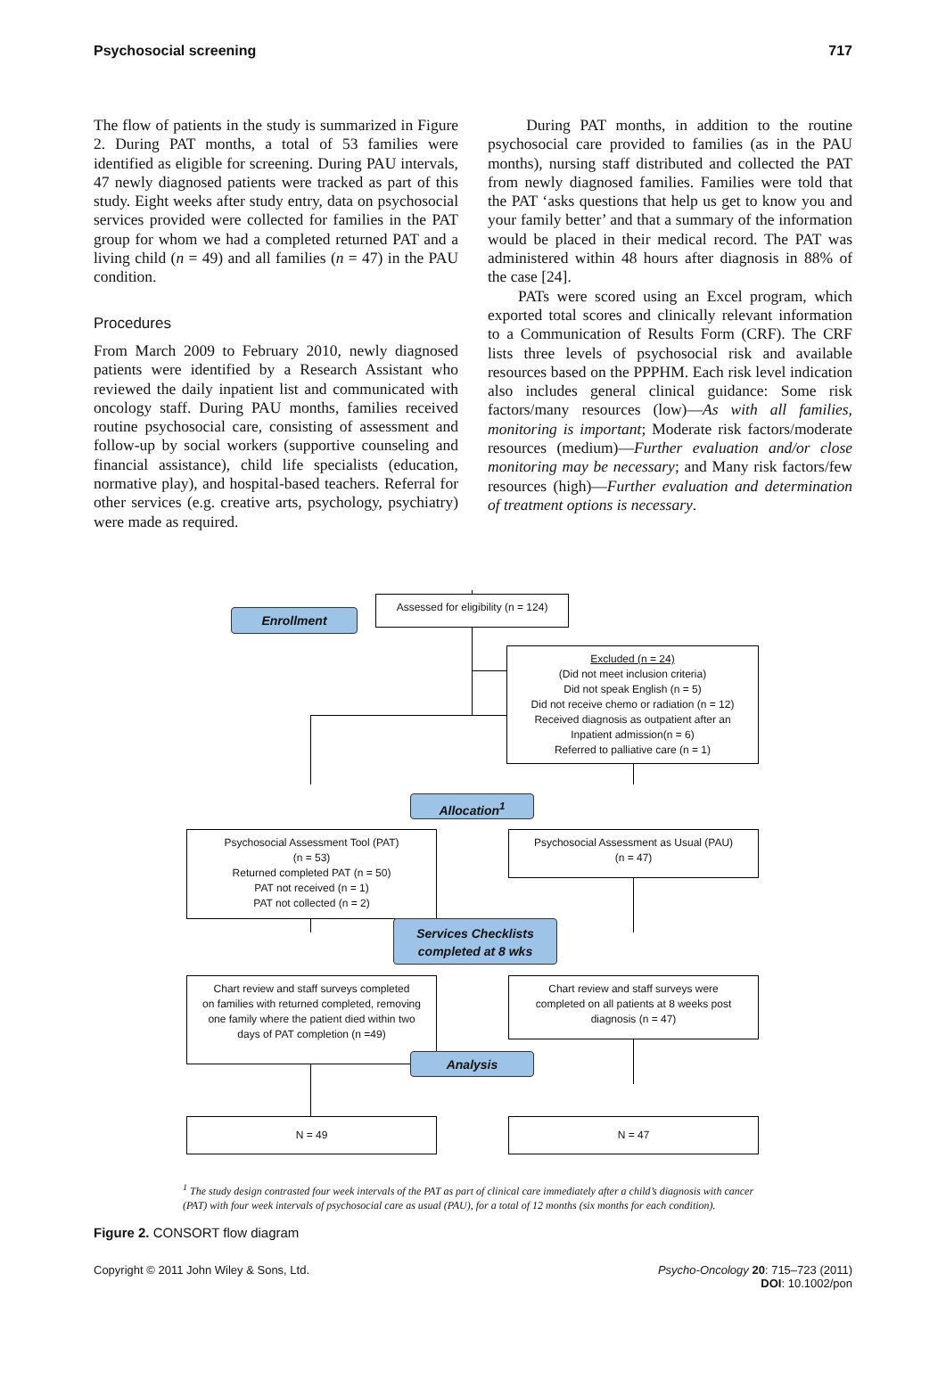Psychosocial screening 717
The flow of patients in the study is summarized in Figure 2. During PAT months, a total of 53 families were identified as eligible for screening. During PAU intervals, 47 newly diagnosed patients were tracked as part of this study. Eight weeks after study entry, data on psychosocial services provided were collected for families in the PAT group for whom we had a completed returned PAT and a living child (n = 49) and all families (n = 47) in the PAU condition.
Procedures
From March 2009 to February 2010, newly diagnosed patients were identified by a Research Assistant who reviewed the daily inpatient list and communicated with oncology staff. During PAU months, families received routine psychosocial care, consisting of assessment and follow-up by social workers (supportive counseling and financial assistance), child life specialists (education, normative play), and hospital-based teachers. Referral for other services (e.g. creative arts, psychology, psychiatry) were made as required.
During PAT months, in addition to the routine psychosocial care provided to families (as in the PAU months), nursing staff distributed and collected the PAT from newly diagnosed families. Families were told that the PAT ‘asks questions that help us get to know you and your family better’ and that a summary of the information would be placed in their medical record. The PAT was administered within 48 hours after diagnosis in 88% of the case [24].
PATs were scored using an Excel program, which exported total scores and clinically relevant information to a Communication of Results Form (CRF). The CRF lists three levels of psychosocial risk and available resources based on the PPPHM. Each risk level indication also includes general clinical guidance: Some risk factors/many resources (low)—As with all families, monitoring is important; Moderate risk factors/moderate resources (medium)—Further evaluation and/or close monitoring may be necessary; and Many risk factors/few resources (high)—Further evaluation and determination of treatment options is necessary.
Enrollment
Assessed for eligibility (n = 124)
Excluded (n = 24)
(Did not meet inclusion criteria)
Did not speak English (n = 5)
Did not receive chemo or radiation (n = 12)
Received diagnosis as outpatient after an
Inpatient admission(n = 6)
Referred to palliative care (n = 1)
Allocation<sup>1</sup>
Psychosocial Assessment Tool (PAT)
(n = 53)
Returned completed PAT (n = 50)
PAT not received (n = 1)
PAT not collected (n = 2)
Psychosocial Assessment as Usual (PAU)
(n = 47)
Services Checklists
completed at 8 wks
Chart review and staff surveys completed
on families with returned completed, removing
one family where the patient died within two
days of PAT completion (n =49)
Chart review and staff surveys were
completed on all patients at 8 weeks post
diagnosis (n = 47)
Analysis
N = 49 N = 47
<sup>1</sup> The study design contrasted four week intervals of the PAT as part of clinical care immediately after a child’s diagnosis with cancer (PAT) with four week intervals of psychosocial care as usual (PAU), for a total of 12 months (six months for each condition).
Figure 2. CONSORT flow diagram
Copyright © 2011 John Wiley & Sons, Ltd. Psycho-Oncology 20: 715–723 (2011)
DOI: 10.1002/pon